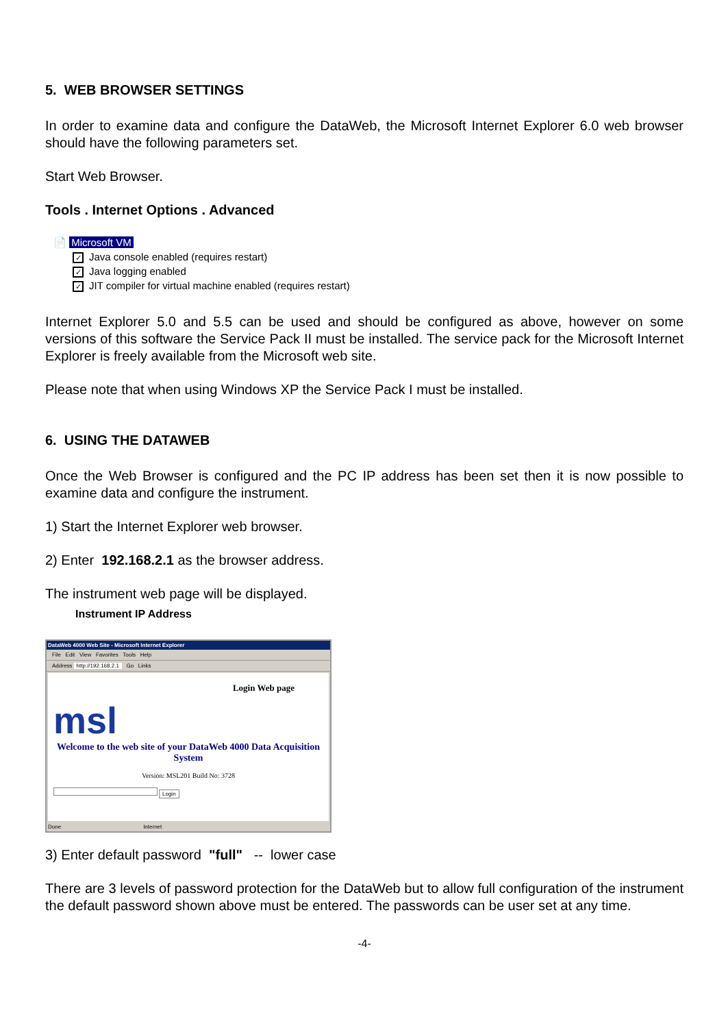5. WEB BROWSER SETTINGS
In order to examine data and configure the DataWeb, the Microsoft Internet Explorer 6.0 web browser should have the following parameters set.
Start Web Browser.
Tools . Internet Options . Advanced
📄 Microsoft VM
✓ Java console enabled (requires restart)
✓ Java logging enabled
✓ JIT compiler for virtual machine enabled (requires restart)
Internet Explorer 5.0 and 5.5 can be used and should be configured as above, however on some versions of this software the Service Pack II must be installed. The service pack for the Microsoft Internet Explorer is freely available from the Microsoft web site.
Please note that when using Windows XP the Service Pack I must be installed.
6. USING THE DATAWEB
Once the Web Browser is configured and the PC IP address has been set then it is now possible to examine data and configure the instrument.
1) Start the Internet Explorer web browser.
2) Enter 192.168.2.1 as the browser address.
The instrument web page will be displayed.
Instrument IP Address
DataWeb 4000 Web Site - Microsoft Internet Explorer
File Edit View Favorites Tools Help
Address http://192.168.2.1 Go Links
Login Web page
msl
Welcome to the web site of your DataWeb 4000 Data Acquisition System
Version: MSL201 Build No: 3728
Login
Done Internet
3) Enter default password "full" -- lower case
There are 3 levels of password protection for the DataWeb but to allow full configuration of the instrument the default password shown above must be entered. The passwords can be user set at any time.
-4-